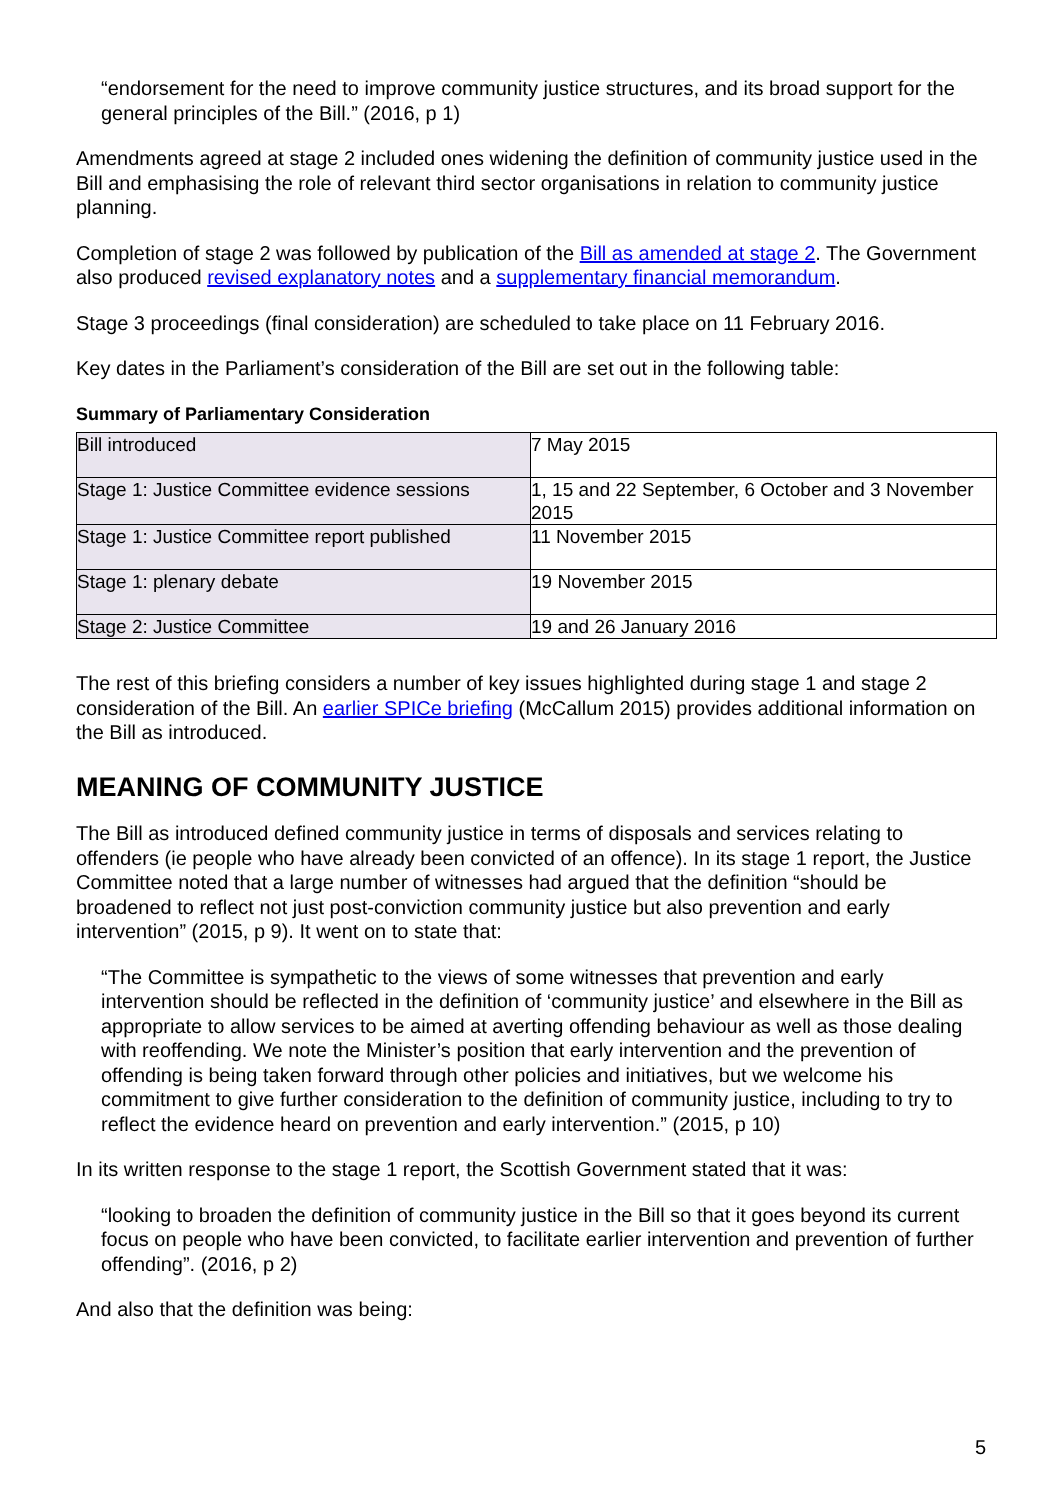“endorsement for the need to improve community justice structures, and its broad support for the general principles of the Bill.” (2016, p 1)
Amendments agreed at stage 2 included ones widening the definition of community justice used in the Bill and emphasising the role of relevant third sector organisations in relation to community justice planning.
Completion of stage 2 was followed by publication of the Bill as amended at stage 2. The Government also produced revised explanatory notes and a supplementary financial memorandum.
Stage 3 proceedings (final consideration) are scheduled to take place on 11 February 2016.
Key dates in the Parliament’s consideration of the Bill are set out in the following table:
Summary of Parliamentary Consideration
| Bill introduced | 7 May 2015 |
| Stage 1: Justice Committee evidence sessions | 1, 15 and 22 September, 6 October and 3 November 2015 |
| Stage 1: Justice Committee report published | 11 November 2015 |
| Stage 1: plenary debate | 19 November 2015 |
| Stage 2: Justice Committee | 19 and 26 January 2016 |
The rest of this briefing considers a number of key issues highlighted during stage 1 and stage 2 consideration of the Bill. An earlier SPICe briefing (McCallum 2015) provides additional information on the Bill as introduced.
MEANING OF COMMUNITY JUSTICE
The Bill as introduced defined community justice in terms of disposals and services relating to offenders (ie people who have already been convicted of an offence). In its stage 1 report, the Justice Committee noted that a large number of witnesses had argued that the definition “should be broadened to reflect not just post-conviction community justice but also prevention and early intervention” (2015, p 9). It went on to state that:
“The Committee is sympathetic to the views of some witnesses that prevention and early intervention should be reflected in the definition of ‘community justice’ and elsewhere in the Bill as appropriate to allow services to be aimed at averting offending behaviour as well as those dealing with reoffending. We note the Minister’s position that early intervention and the prevention of offending is being taken forward through other policies and initiatives, but we welcome his commitment to give further consideration to the definition of community justice, including to try to reflect the evidence heard on prevention and early intervention.” (2015, p 10)
In its written response to the stage 1 report, the Scottish Government stated that it was:
“looking to broaden the definition of community justice in the Bill so that it goes beyond its current focus on people who have been convicted, to facilitate earlier intervention and prevention of further offending”. (2016, p 2)
And also that the definition was being:
5